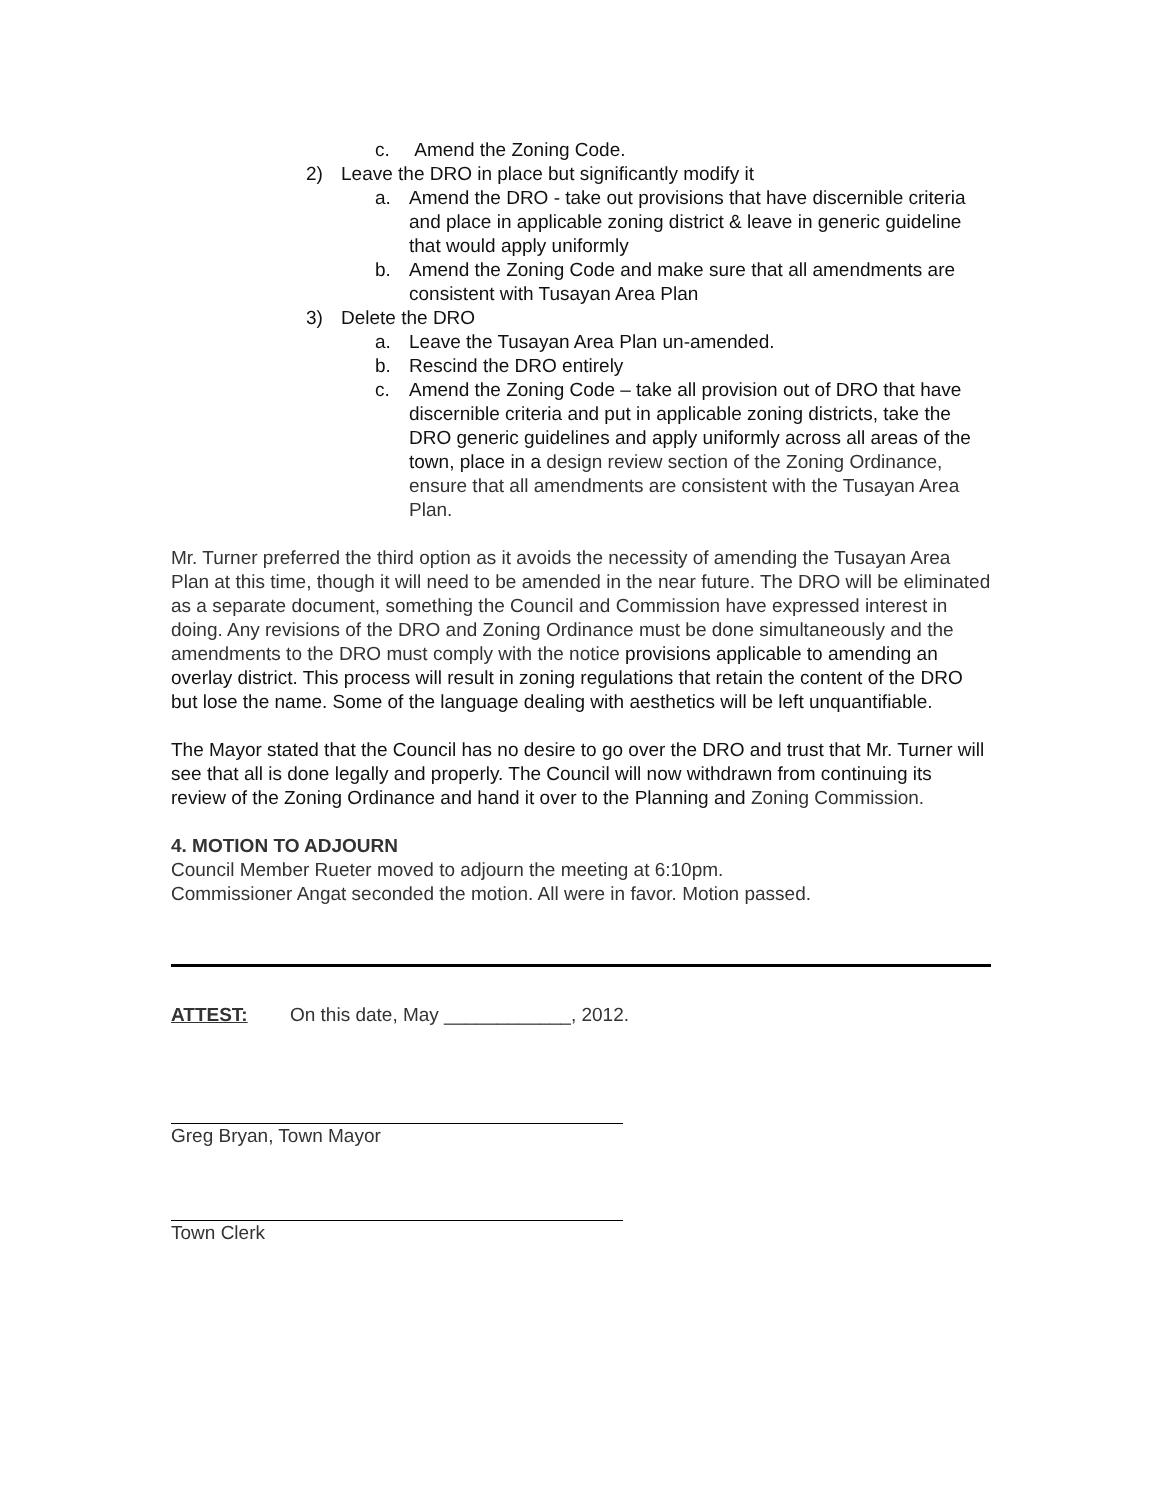c. Amend the Zoning Code.
2) Leave the DRO in place but significantly modify it
a. Amend the DRO - take out provisions that have discernible criteria and place in applicable zoning district & leave in generic guideline that would apply uniformly
b. Amend the Zoning Code and make sure that all amendments are consistent with Tusayan Area Plan
3) Delete the DRO
a. Leave the Tusayan Area Plan un-amended.
b. Rescind the DRO entirely
c. Amend the Zoning Code – take all provision out of DRO that have discernible criteria and put in applicable zoning districts, take the DRO generic guidelines and apply uniformly across all areas of the town, place in a design review section of the Zoning Ordinance, ensure that all amendments are consistent with the Tusayan Area Plan.
Mr. Turner preferred the third option as it avoids the necessity of amending the Tusayan Area Plan at this time, though it will need to be amended in the near future. The DRO will be eliminated as a separate document, something the Council and Commission have expressed interest in doing. Any revisions of the DRO and Zoning Ordinance must be done simultaneously and the amendments to the DRO must comply with the notice provisions applicable to amending an overlay district. This process will result in zoning regulations that retain the content of the DRO but lose the name. Some of the language dealing with aesthetics will be left unquantifiable.
The Mayor stated that the Council has no desire to go over the DRO and trust that Mr. Turner will see that all is done legally and properly. The Council will now withdrawn from continuing its review of the Zoning Ordinance and hand it over to the Planning and Zoning Commission.
4. MOTION TO ADJOURN
Council Member Rueter moved to adjourn the meeting at 6:10pm.
Commissioner Angat seconded the motion. All were in favor. Motion passed.
ATTEST: On this date, May ____________, 2012.
Greg Bryan, Town Mayor
Town Clerk